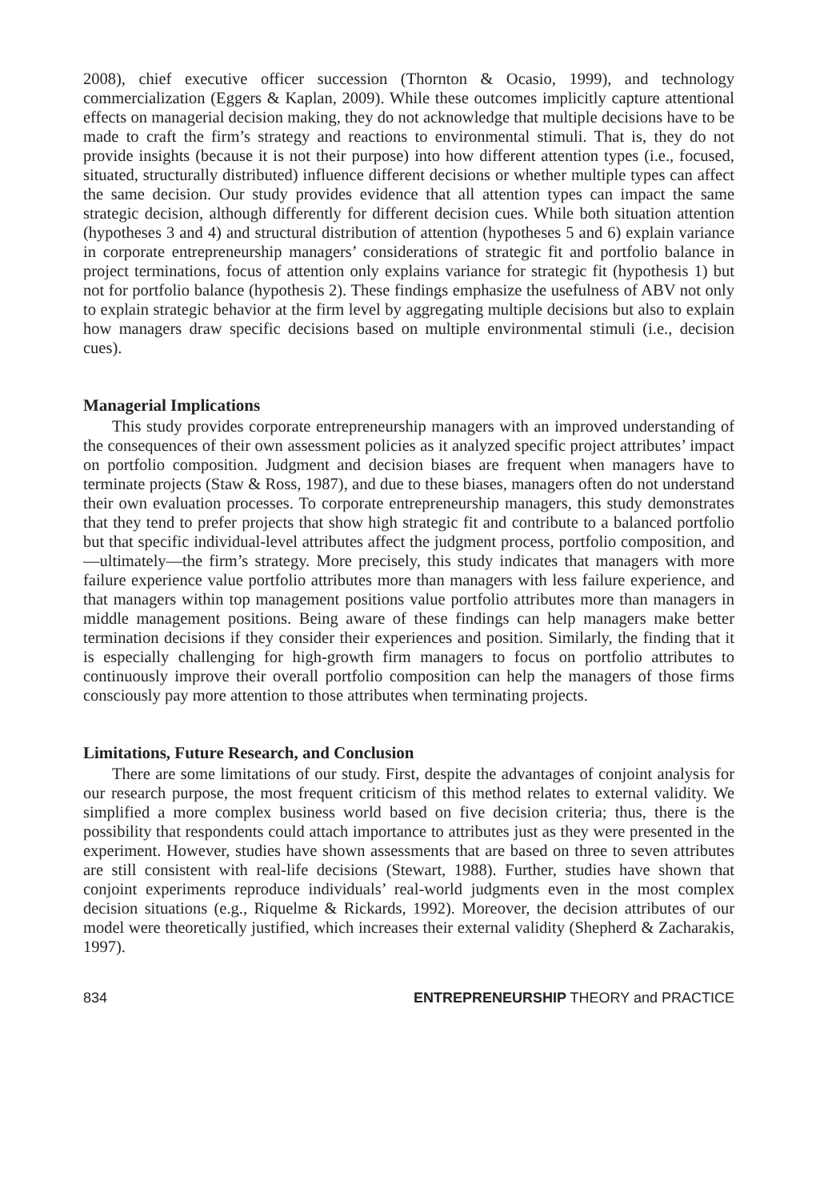2008), chief executive officer succession (Thornton & Ocasio, 1999), and technology commercialization (Eggers & Kaplan, 2009). While these outcomes implicitly capture attentional effects on managerial decision making, they do not acknowledge that multiple decisions have to be made to craft the firm’s strategy and reactions to environmental stimuli. That is, they do not provide insights (because it is not their purpose) into how different attention types (i.e., focused, situated, structurally distributed) influence different decisions or whether multiple types can affect the same decision. Our study provides evidence that all attention types can impact the same strategic decision, although differently for different decision cues. While both situation attention (hypotheses 3 and 4) and structural distribution of attention (hypotheses 5 and 6) explain variance in corporate entrepreneurship managers’ considerations of strategic fit and portfolio balance in project terminations, focus of attention only explains variance for strategic fit (hypothesis 1) but not for portfolio balance (hypothesis 2). These findings emphasize the usefulness of ABV not only to explain strategic behavior at the firm level by aggregating multiple decisions but also to explain how managers draw specific decisions based on multiple environmental stimuli (i.e., decision cues).
Managerial Implications
This study provides corporate entrepreneurship managers with an improved understanding of the consequences of their own assessment policies as it analyzed specific project attributes’ impact on portfolio composition. Judgment and decision biases are frequent when managers have to terminate projects (Staw & Ross, 1987), and due to these biases, managers often do not understand their own evaluation processes. To corporate entrepreneurship managers, this study demonstrates that they tend to prefer projects that show high strategic fit and contribute to a balanced portfolio but that specific individual-level attributes affect the judgment process, portfolio composition, and—ultimately—the firm’s strategy. More precisely, this study indicates that managers with more failure experience value portfolio attributes more than managers with less failure experience, and that managers within top management positions value portfolio attributes more than managers in middle management positions. Being aware of these findings can help managers make better termination decisions if they consider their experiences and position. Similarly, the finding that it is especially challenging for high-growth firm managers to focus on portfolio attributes to continuously improve their overall portfolio composition can help the managers of those firms consciously pay more attention to those attributes when terminating projects.
Limitations, Future Research, and Conclusion
There are some limitations of our study. First, despite the advantages of conjoint analysis for our research purpose, the most frequent criticism of this method relates to external validity. We simplified a more complex business world based on five decision criteria; thus, there is the possibility that respondents could attach importance to attributes just as they were presented in the experiment. However, studies have shown assessments that are based on three to seven attributes are still consistent with real-life decisions (Stewart, 1988). Further, studies have shown that conjoint experiments reproduce individuals’ real-world judgments even in the most complex decision situations (e.g., Riquelme & Rickards, 1992). Moreover, the decision attributes of our model were theoretically justified, which increases their external validity (Shepherd & Zacharakis, 1997).
834 ENTREPRENEURSHIP THEORY and PRACTICE